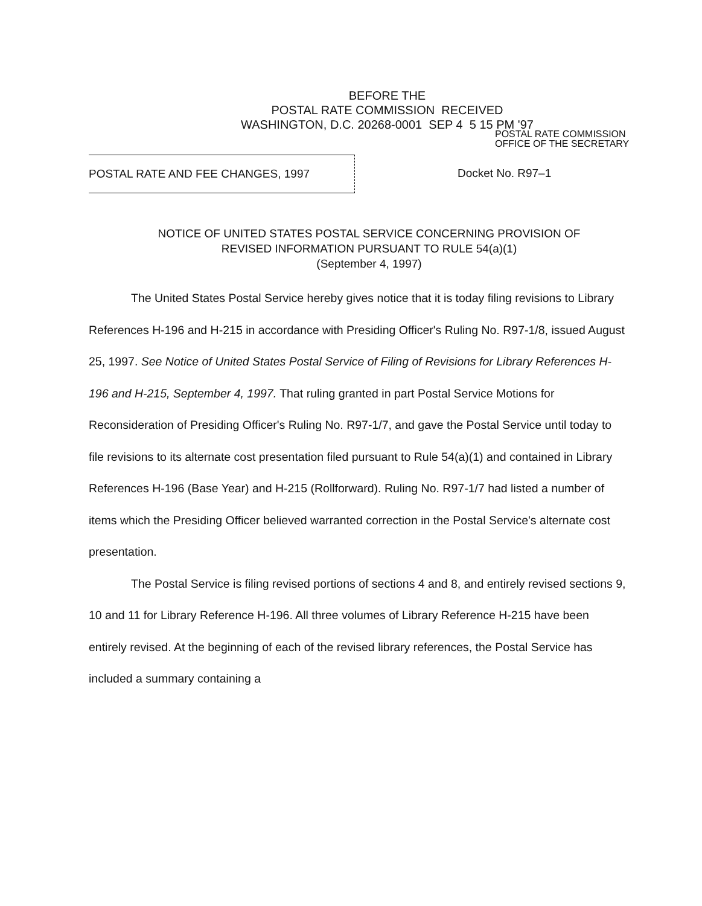BEFORE THE
POSTAL RATE COMMISSION RECEIVED
WASHINGTON, D.C. 20268-0001 SEP 4 5 15 PM '97
POSTAL RATE COMMISSION
OFFICE OF THE SECRETARY
POSTAL RATE AND FEE CHANGES, 1997 Docket No. R97–1
NOTICE OF UNITED STATES POSTAL SERVICE CONCERNING PROVISION OF
REVISED INFORMATION PURSUANT TO RULE 54(a)(1)
(September 4, 1997)
The United States Postal Service hereby gives notice that it is today filing revisions to Library References H-196 and H-215 in accordance with Presiding Officer's Ruling No. R97-1/8, issued August 25, 1997. See Notice of United States Postal Service of Filing of Revisions for Library References H-196 and H-215, September 4, 1997. That ruling granted in part Postal Service Motions for Reconsideration of Presiding Officer's Ruling No. R97-1/7, and gave the Postal Service until today to file revisions to its alternate cost presentation filed pursuant to Rule 54(a)(1) and contained in Library References H-196 (Base Year) and H-215 (Rollforward). Ruling No. R97-1/7 had listed a number of items which the Presiding Officer believed warranted correction in the Postal Service's alternate cost presentation.
The Postal Service is filing revised portions of sections 4 and 8, and entirely revised sections 9, 10 and 11 for Library Reference H-196. All three volumes of Library Reference H-215 have been entirely revised. At the beginning of each of the revised library references, the Postal Service has included a summary containing a